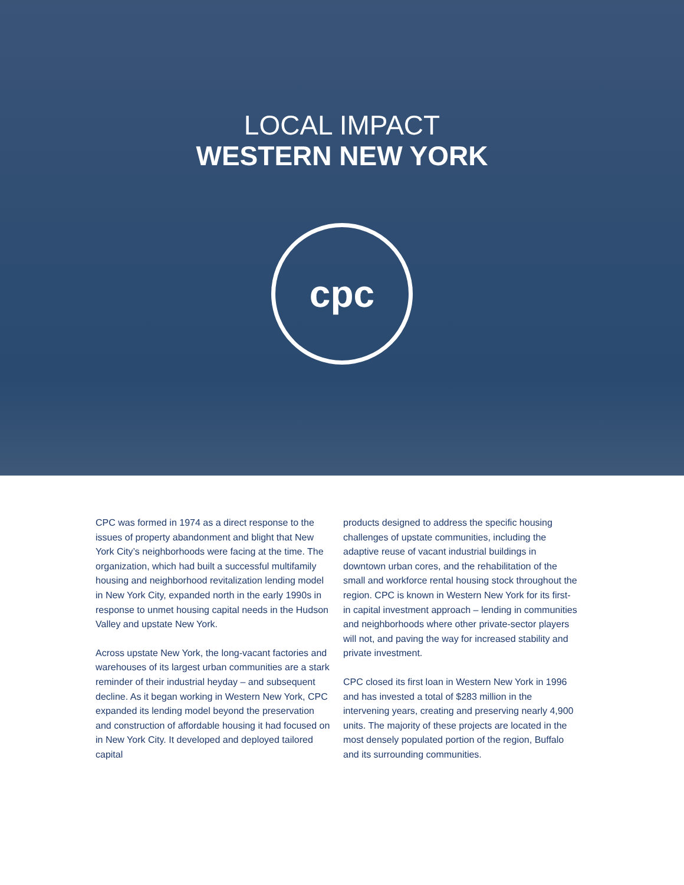LOCAL IMPACT
WESTERN NEW YORK
cpc
CPC was formed in 1974 as a direct response to the issues of property abandonment and blight that New York City’s neighborhoods were facing at the time. The organization, which had built a successful multifamily housing and neighborhood revitalization lending model in New York City, expanded north in the early 1990s in response to unmet housing capital needs in the Hudson Valley and upstate New York.
Across upstate New York, the long-vacant factories and warehouses of its largest urban communities are a stark reminder of their industrial heyday – and subsequent decline. As it began working in Western New York, CPC expanded its lending model beyond the preservation and construction of affordable housing it had focused on in New York City. It developed and deployed tailored capital
products designed to address the specific housing challenges of upstate communities, including the adaptive reuse of vacant industrial buildings in downtown urban cores, and the rehabilitation of the small and workforce rental housing stock throughout the region. CPC is known in Western New York for its first-in capital investment approach – lending in communities and neighborhoods where other private-sector players will not, and paving the way for increased stability and private investment.
CPC closed its first loan in Western New York in 1996 and has invested a total of $283 million in the intervening years, creating and preserving nearly 4,900 units. The majority of these projects are located in the most densely populated portion of the region, Buffalo and its surrounding communities.